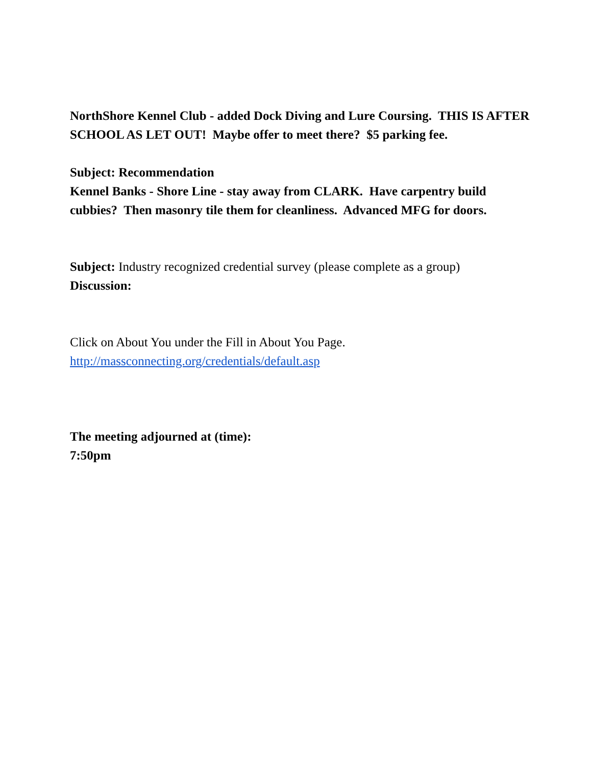NorthShore Kennel Club - added Dock Diving and Lure Coursing. THIS IS AFTER SCHOOL AS LET OUT! Maybe offer to meet there? $5 parking fee.
Subject: Recommendation
Kennel Banks - Shore Line - stay away from CLARK. Have carpentry build cubbies? Then masonry tile them for cleanliness. Advanced MFG for doors.
Subject: Industry recognized credential survey (please complete as a group)
Discussion:
Click on About You under the Fill in About You Page.
http://massconnecting.org/credentials/default.asp
The meeting adjourned at (time):
7:50pm